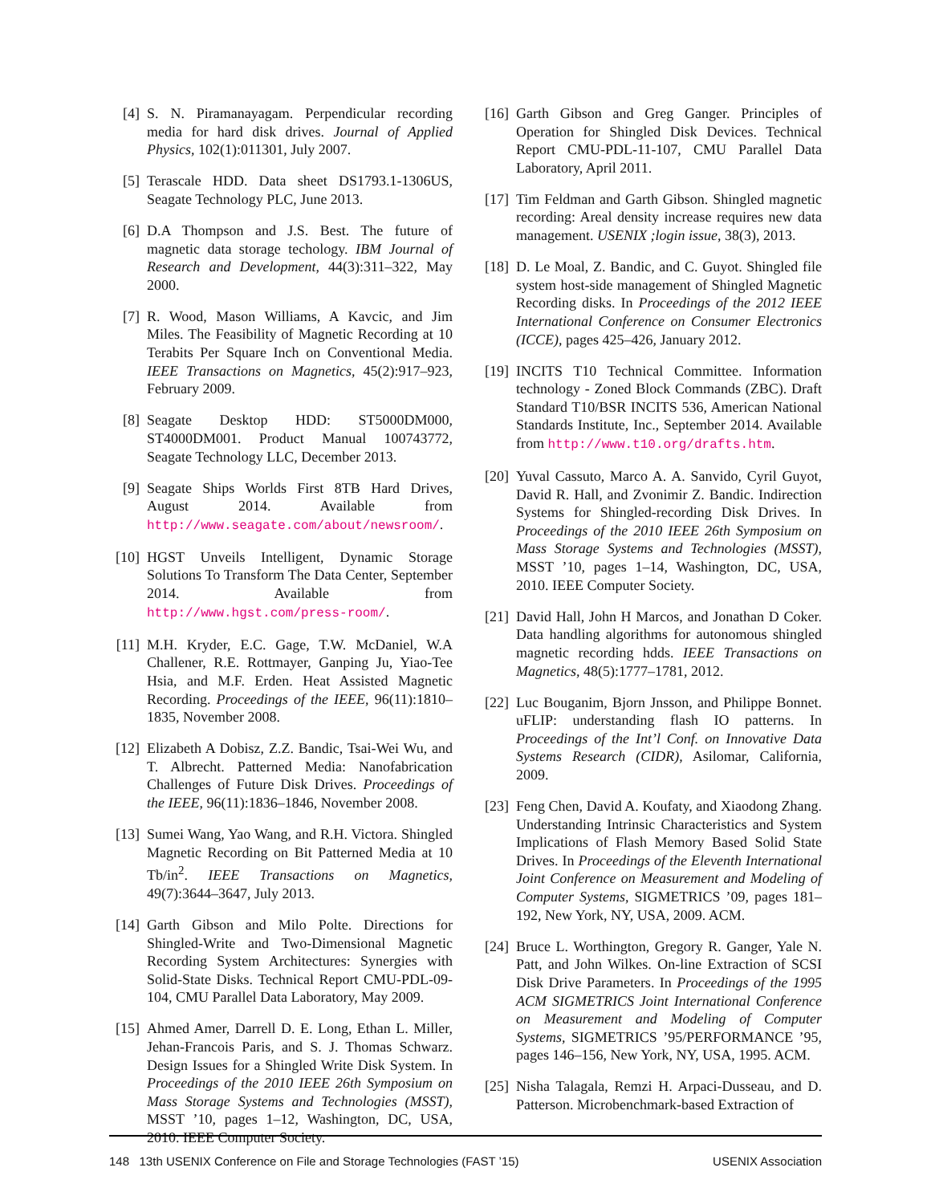[4] S. N. Piramanayagam. Perpendicular recording media for hard disk drives. Journal of Applied Physics, 102(1):011301, July 2007.
[5] Terascale HDD. Data sheet DS1793.1-1306US, Seagate Technology PLC, June 2013.
[6] D.A Thompson and J.S. Best. The future of magnetic data storage techology. IBM Journal of Research and Development, 44(3):311–322, May 2000.
[7] R. Wood, Mason Williams, A Kavcic, and Jim Miles. The Feasibility of Magnetic Recording at 10 Terabits Per Square Inch on Conventional Media. IEEE Transactions on Magnetics, 45(2):917–923, February 2009.
[8] Seagate Desktop HDD: ST5000DM000, ST4000DM001. Product Manual 100743772, Seagate Technology LLC, December 2013.
[9] Seagate Ships Worlds First 8TB Hard Drives, August 2014. Available from http://www.seagate.com/about/newsroom/.
[10]
HGST Unveils Intelligent, Dynamic Storage Solutions To Transform The Data Center, September 2014. Available from http://www.hgst.com/press-room/.
[11]
M.H. Kryder, E.C. Gage, T.W. McDaniel, W.A Challener, R.E. Rottmayer, Ganping Ju, Yiao-Tee Hsia, and M.F. Erden. Heat Assisted Magnetic Recording. Proceedings of the IEEE, 96(11):1810–1835, November 2008.
[12]
Elizabeth A Dobisz, Z.Z. Bandic, Tsai-Wei Wu, and T. Albrecht. Patterned Media: Nanofabrication Challenges of Future Disk Drives. Proceedings of the IEEE, 96(11):1836–1846, November 2008.
[13]
Sumei Wang, Yao Wang, and R.H. Victora. Shingled Magnetic Recording on Bit Patterned Media at 10 Tb/in<sup>2</sup>. IEEE Transactions on Magnetics, 49(7):3644–3647, July 2013.
[14]
Garth Gibson and Milo Polte. Directions for Shingled-Write and Two-Dimensional Magnetic Recording System Architectures: Synergies with Solid-State Disks. Technical Report CMU-PDL-09-104, CMU Parallel Data Laboratory, May 2009.
[15]
Ahmed Amer, Darrell D. E. Long, Ethan L. Miller, Jehan-Francois Paris, and S. J. Thomas Schwarz. Design Issues for a Shingled Write Disk System. In Proceedings of the 2010 IEEE 26th Symposium on Mass Storage Systems and Technologies (MSST), MSST ’10, pages 1–12, Washington, DC, USA, 2010. IEEE Computer Society.
[16]
Garth Gibson and Greg Ganger. Principles of Operation for Shingled Disk Devices. Technical Report CMU-PDL-11-107, CMU Parallel Data Laboratory, April 2011.
[17]
Tim Feldman and Garth Gibson. Shingled magnetic recording: Areal density increase requires new data management. USENIX ;login issue, 38(3), 2013.
[18]
D. Le Moal, Z. Bandic, and C. Guyot. Shingled file system host-side management of Shingled Magnetic Recording disks. In Proceedings of the 2012 IEEE International Conference on Consumer Electronics (ICCE), pages 425–426, January 2012.
[19]
INCITS T10 Technical Committee. Information technology - Zoned Block Commands (ZBC). Draft Standard T10/BSR INCITS 536, American National Standards Institute, Inc., September 2014. Available from http://www.t10.org/drafts.htm.
[20]
Yuval Cassuto, Marco A. A. Sanvido, Cyril Guyot, David R. Hall, and Zvonimir Z. Bandic. Indirection Systems for Shingled-recording Disk Drives. In Proceedings of the 2010 IEEE 26th Symposium on Mass Storage Systems and Technologies (MSST), MSST ’10, pages 1–14, Washington, DC, USA, 2010. IEEE Computer Society.
[21]
David Hall, John H Marcos, and Jonathan D Coker. Data handling algorithms for autonomous shingled magnetic recording hdds. IEEE Transactions on Magnetics, 48(5):1777–1781, 2012.
[22]
Luc Bouganim, Bjorn Jnsson, and Philippe Bonnet. uFLIP: understanding flash IO patterns. In Proceedings of the Int’l Conf. on Innovative Data Systems Research (CIDR), Asilomar, California, 2009.
[23]
Feng Chen, David A. Koufaty, and Xiaodong Zhang. Understanding Intrinsic Characteristics and System Implications of Flash Memory Based Solid State Drives. In Proceedings of the Eleventh International Joint Conference on Measurement and Modeling of Computer Systems, SIGMETRICS ’09, pages 181–192, New York, NY, USA, 2009. ACM.
[24]
Bruce L. Worthington, Gregory R. Ganger, Yale N. Patt, and John Wilkes. On-line Extraction of SCSI Disk Drive Parameters. In Proceedings of the 1995 ACM SIGMETRICS Joint International Conference on Measurement and Modeling of Computer Systems, SIGMETRICS ’95/PERFORMANCE ’95, pages 146–156, New York, NY, USA, 1995. ACM.
[25]
Nisha Talagala, Remzi H. Arpaci-Dusseau, and D. Patterson. Microbenchmark-based Extraction of
148 13th USENIX Conference on File and Storage Technologies (FAST ’15) USENIX Association